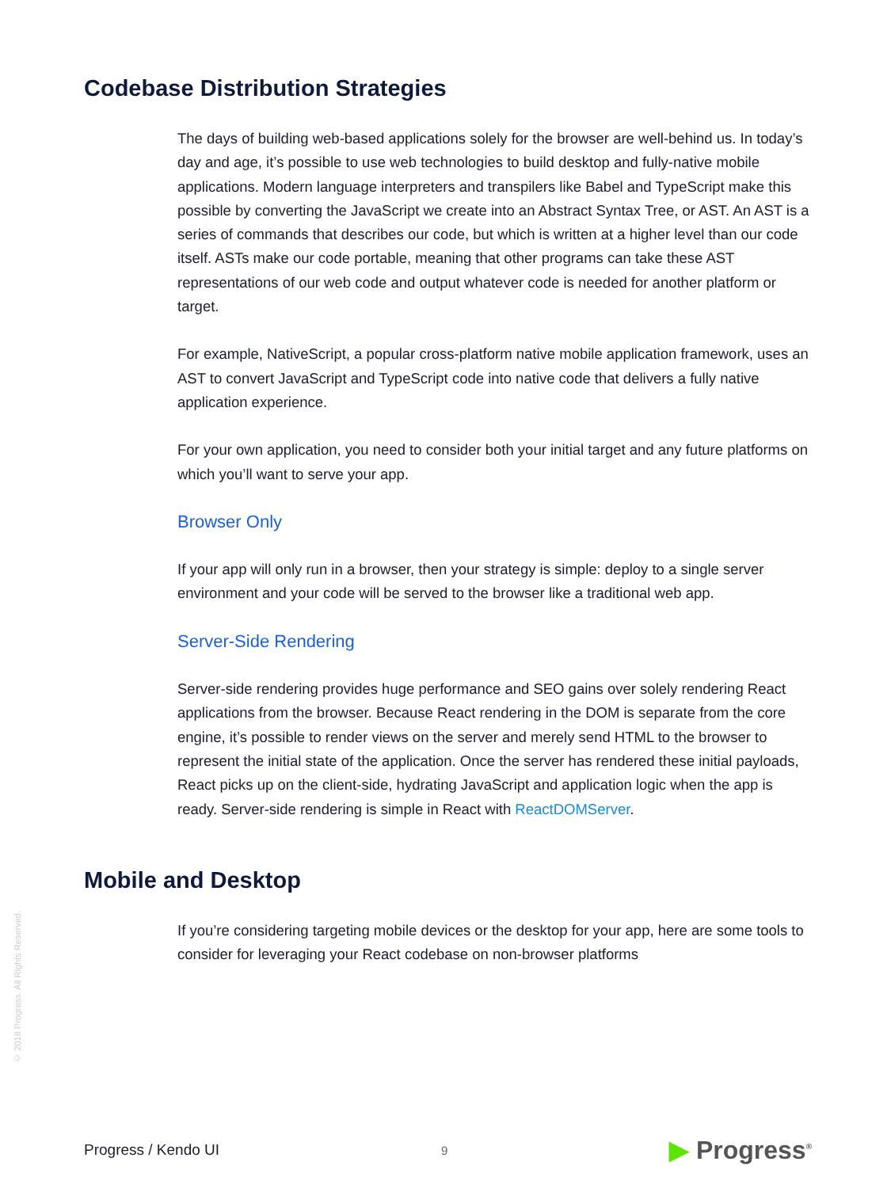Codebase Distribution Strategies
The days of building web-based applications solely for the browser are well-behind us. In today’s day and age, it’s possible to use web technologies to build desktop and fully-native mobile applications. Modern language interpreters and transpilers like Babel and TypeScript make this possible by converting the JavaScript we create into an Abstract Syntax Tree, or AST. An AST is a series of commands that describes our code, but which is written at a higher level than our code itself. ASTs make our code portable, meaning that other programs can take these AST representations of our web code and output whatever code is needed for another platform or target.
For example, NativeScript, a popular cross-platform native mobile application framework, uses an AST to convert JavaScript and TypeScript code into native code that delivers a fully native application experience.
For your own application, you need to consider both your initial target and any future platforms on which you’ll want to serve your app.
Browser Only
If your app will only run in a browser, then your strategy is simple: deploy to a single server environment and your code will be served to the browser like a traditional web app.
Server-Side Rendering
Server-side rendering provides huge performance and SEO gains over solely rendering React applications from the browser. Because React rendering in the DOM is separate from the core engine, it’s possible to render views on the server and merely send HTML to the browser to represent the initial state of the application. Once the server has rendered these initial payloads, React picks up on the client-side, hydrating JavaScript and application logic when the app is ready. Server-side rendering is simple in React with ReactDOMServer.
Mobile and Desktop
If you’re considering targeting mobile devices or the desktop for your app, here are some tools to consider for leveraging your React codebase on non-browser platforms
© 2018 Progress. All Rights Reserved.
Progress / Kendo UI 9 ▶ Progress<sup>®</sup>